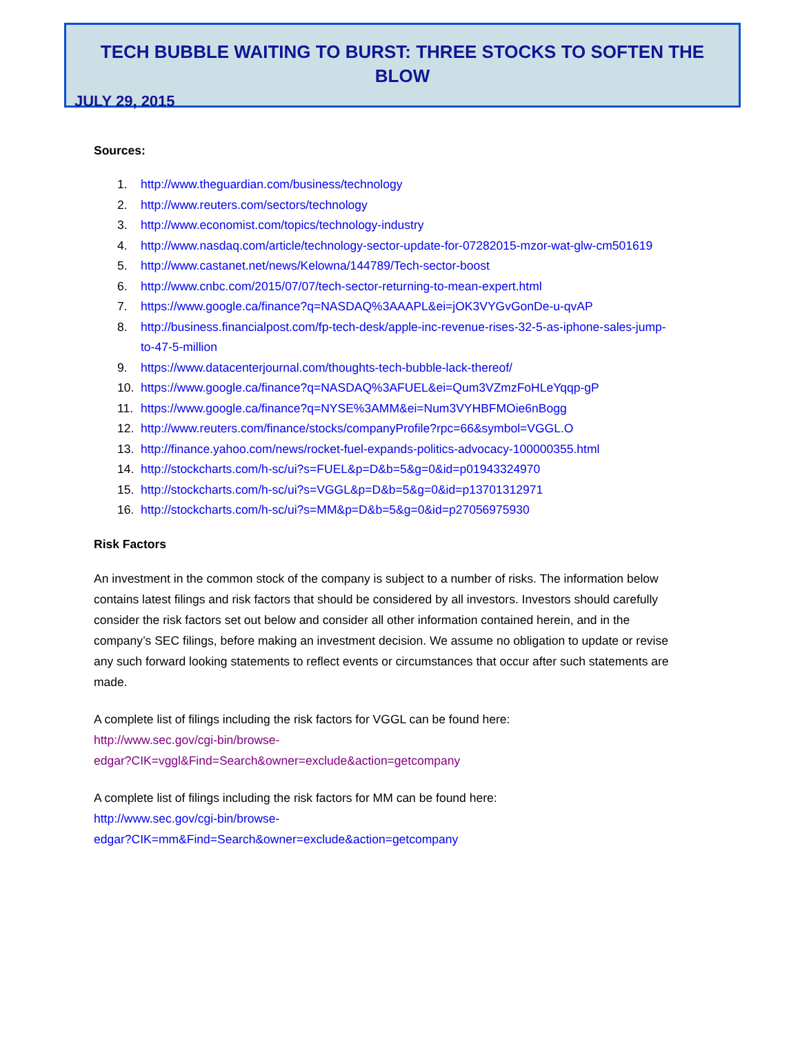TECH BUBBLE WAITING TO BURST: THREE STOCKS TO SOFTEN THE BLOW
JULY 29, 2015
Sources:
1. http://www.theguardian.com/business/technology
2. http://www.reuters.com/sectors/technology
3. http://www.economist.com/topics/technology-industry
4. http://www.nasdaq.com/article/technology-sector-update-for-07282015-mzor-wat-glw-cm501619
5. http://www.castanet.net/news/Kelowna/144789/Tech-sector-boost
6. http://www.cnbc.com/2015/07/07/tech-sector-returning-to-mean-expert.html
7. https://www.google.ca/finance?q=NASDAQ%3AAAPL&ei=jOK3VYGvGonDe-u-qvAP
8. http://business.financialpost.com/fp-tech-desk/apple-inc-revenue-rises-32-5-as-iphone-sales-jump-to-47-5-million
9. https://www.datacenterjournal.com/thoughts-tech-bubble-lack-thereof/
10. https://www.google.ca/finance?q=NASDAQ%3AFUEL&ei=Qum3VZmzFoHLeYqqp-gP
11. https://www.google.ca/finance?q=NYSE%3AMM&ei=Num3VYHBFMOie6nBogg
12. http://www.reuters.com/finance/stocks/companyProfile?rpc=66&symbol=VGGL.O
13. http://finance.yahoo.com/news/rocket-fuel-expands-politics-advocacy-100000355.html
14. http://stockcharts.com/h-sc/ui?s=FUEL&p=D&b=5&g=0&id=p01943324970
15. http://stockcharts.com/h-sc/ui?s=VGGL&p=D&b=5&g=0&id=p13701312971
16. http://stockcharts.com/h-sc/ui?s=MM&p=D&b=5&g=0&id=p27056975930
Risk Factors
An investment in the common stock of the company is subject to a number of risks. The information below contains latest filings and risk factors that should be considered by all investors. Investors should carefully consider the risk factors set out below and consider all other information contained herein, and in the company’s SEC filings, before making an investment decision. We assume no obligation to update or revise any such forward looking statements to reflect events or circumstances that occur after such statements are made.
A complete list of filings including the risk factors for VGGL can be found here:
http://www.sec.gov/cgi-bin/browse-
edgar?CIK=vggl&Find=Search&owner=exclude&action=getcompany
A complete list of filings including the risk factors for MM can be found here:
http://www.sec.gov/cgi-bin/browse-
edgar?CIK=mm&Find=Search&owner=exclude&action=getcompany